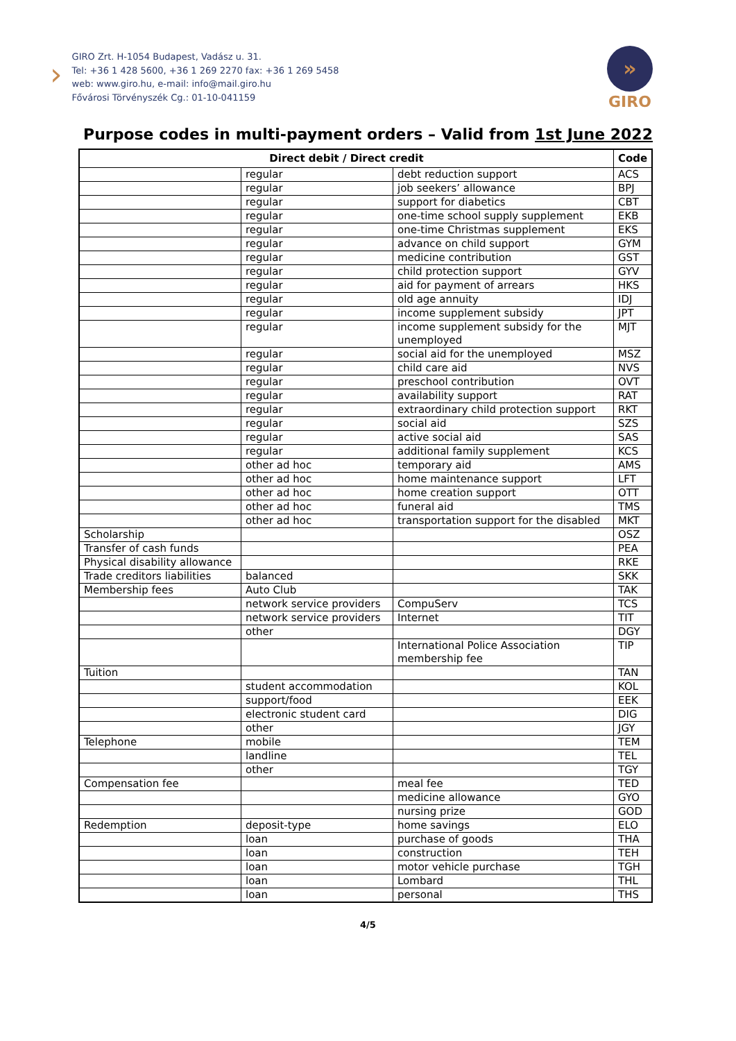›
GIRO Zrt. H-1054 Budapest, Vadász u. 31.
Tel: +36 1 428 5600, +36 1 269 2270 fax: +36 1 269 5458
web: www.giro.hu, e-mail: info@mail.giro.hu
Fővárosi Törvényszék Cg.: 01-10-041159
»
GIRO
Purpose codes in multi-payment orders – Valid from 1st June 2022
| Direct debit / Direct credit | | | Code |
| --- | --- | --- | --- |
| | regular | debt reduction support | ACS |
| | regular | job seekers’ allowance | BPJ |
| | regular | support for diabetics | CBT |
| | regular | one-time school supply supplement | EKB |
| | regular | one-time Christmas supplement | EKS |
| | regular | advance on child support | GYM |
| | regular | medicine contribution | GST |
| | regular | child protection support | GYV |
| | regular | aid for payment of arrears | HKS |
| | regular | old age annuity | IDJ |
| | regular | income supplement subsidy | JPT |
| | regular | income supplement subsidy for the unemployed | MJT |
| | regular | social aid for the unemployed | MSZ |
| | regular | child care aid | NVS |
| | regular | preschool contribution | OVT |
| | regular | availability support | RAT |
| | regular | extraordinary child protection support | RKT |
| | regular | social aid | SZS |
| | regular | active social aid | SAS |
| | regular | additional family supplement | KCS |
| | other ad hoc | temporary aid | AMS |
| | other ad hoc | home maintenance support | LFT |
| | other ad hoc | home creation support | OTT |
| | other ad hoc | funeral aid | TMS |
| | other ad hoc | transportation support for the disabled | MKT |
| Scholarship | | | OSZ |
| Transfer of cash funds | | | PEA |
| Physical disability allowance | | | RKE |
| Trade creditors liabilities | balanced | | SKK |
| Membership fees | Auto Club | | TAK |
| | network service providers | CompuServ | TCS |
| | network service providers | Internet | TIT |
| | other | | DGY |
| | | International Police Association membership fee | TIP |
| Tuition | | | TAN |
| | student accommodation | | KOL |
| | support/food | | EEK |
| | electronic student card | | DIG |
| | other | | JGY |
| Telephone | mobile | | TEM |
| | landline | | TEL |
| | other | | TGY |
| Compensation fee | | meal fee | TED |
| | | medicine allowance | GYO |
| | | nursing prize | GOD |
| Redemption | deposit-type | home savings | ELO |
| | loan | purchase of goods | THA |
| | loan | construction | TEH |
| | loan | motor vehicle purchase | TGH |
| | loan | Lombard | THL |
| | loan | personal | THS |
4/5